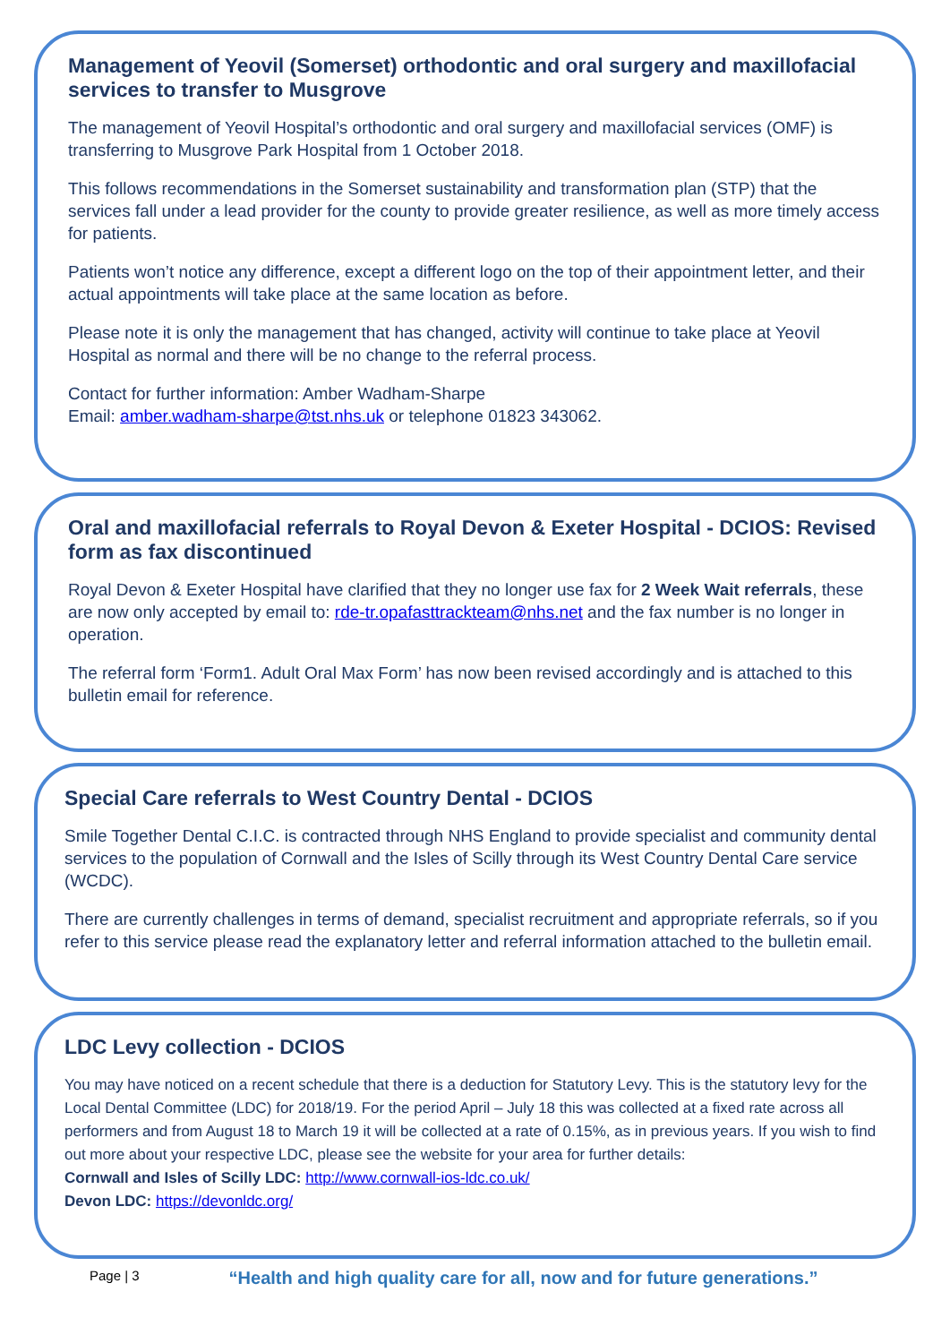Management of Yeovil (Somerset) orthodontic and oral surgery and maxillofacial services to transfer to Musgrove
The management of Yeovil Hospital’s orthodontic and oral surgery and maxillofacial services (OMF) is transferring to Musgrove Park Hospital from 1 October 2018.
This follows recommendations in the Somerset sustainability and transformation plan (STP) that the services fall under a lead provider for the county to provide greater resilience, as well as more timely access for patients.
Patients won’t notice any difference, except a different logo on the top of their appointment letter, and their actual appointments will take place at the same location as before.
Please note it is only the management that has changed, activity will continue to take place at Yeovil Hospital as normal and there will be no change to the referral process.
Contact for further information: Amber Wadham-Sharpe
Email: amber.wadham-sharpe@tst.nhs.uk or telephone 01823 343062.
Oral and maxillofacial referrals to Royal Devon & Exeter Hospital - DCIOS: Revised form as fax discontinued
Royal Devon & Exeter Hospital have clarified that they no longer use fax for 2 Week Wait referrals, these are now only accepted by email to: rde-tr.opafasttrackteam@nhs.net and the fax number is no longer in operation.
The referral form ‘Form1. Adult Oral Max Form’ has now been revised accordingly and is attached to this bulletin email for reference.
Special Care referrals to West Country Dental - DCIOS
Smile Together Dental C.I.C. is contracted through NHS England to provide specialist and community dental services to the population of Cornwall and the Isles of Scilly through its West Country Dental Care service (WCDC).
There are currently challenges in terms of demand, specialist recruitment and appropriate referrals, so if you refer to this service please read the explanatory letter and referral information attached to the bulletin email.
LDC Levy collection - DCIOS
You may have noticed on a recent schedule that there is a deduction for Statutory Levy. This is the statutory levy for the Local Dental Committee (LDC) for 2018/19. For the period April – July 18 this was collected at a fixed rate across all performers and from August 18 to March 19 it will be collected at a rate of 0.15%, as in previous years. If you wish to find out more about your respective LDC, please see the website for your area for further details:
Cornwall and Isles of Scilly LDC: http://www.cornwall-ios-ldc.co.uk/
Devon LDC: https://devonldc.org/
Page | 3 “Health and high quality care for all, now and for future generations.”